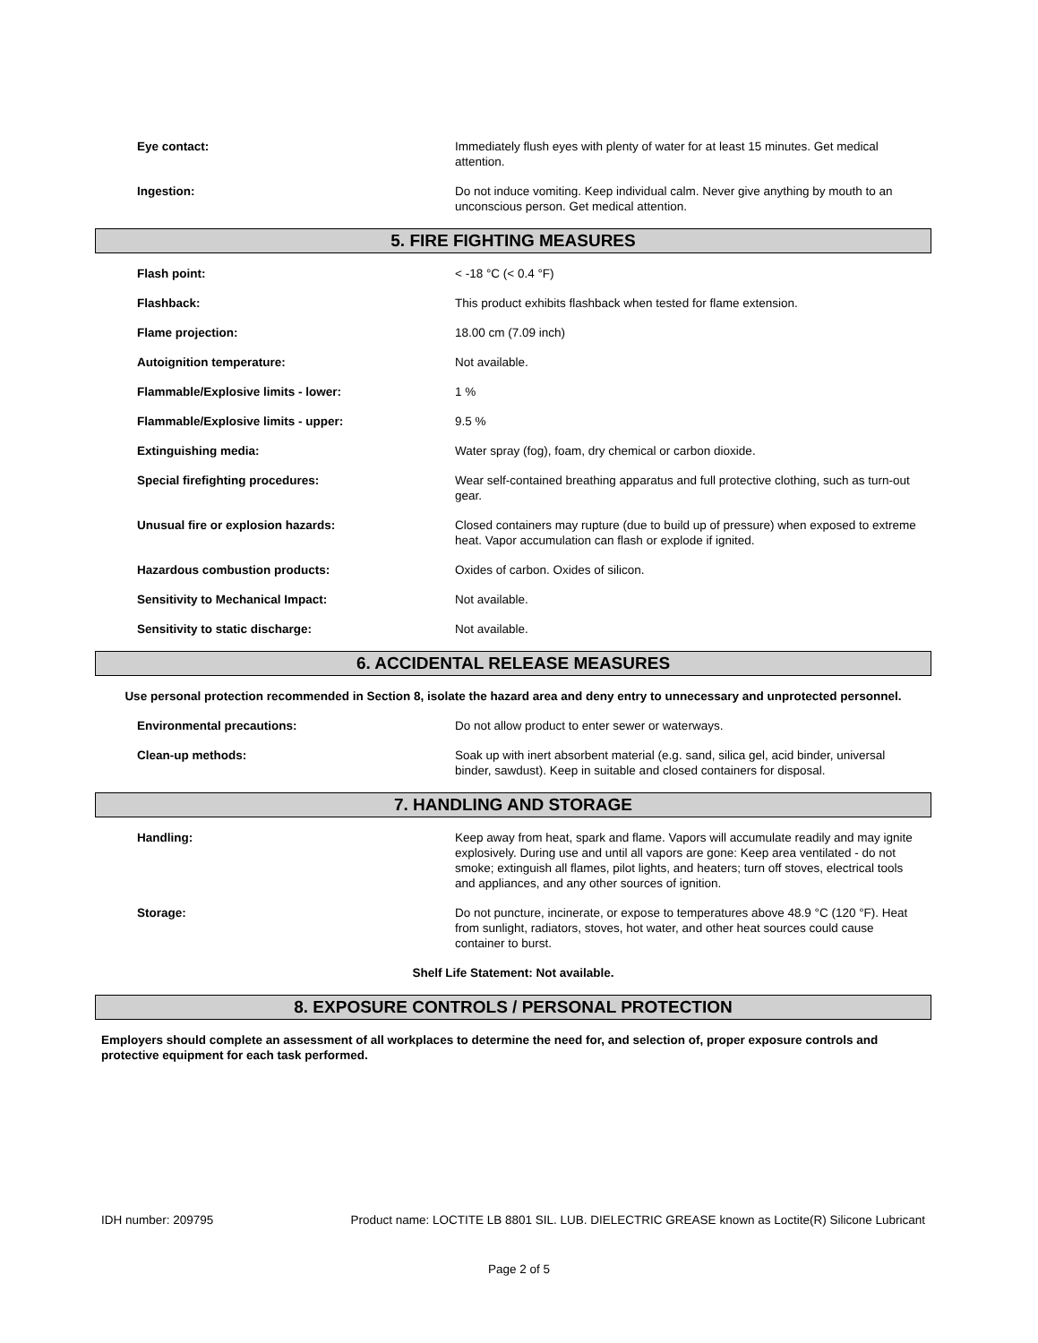Eye contact: Immediately flush eyes with plenty of water for at least 15 minutes. Get medical attention.
Ingestion: Do not induce vomiting. Keep individual calm. Never give anything by mouth to an unconscious person. Get medical attention.
5. FIRE FIGHTING MEASURES
Flash point: < -18 °C (< 0.4 °F)
Flashback: This product exhibits flashback when tested for flame extension.
Flame projection: 18.00 cm (7.09 inch)
Autoignition temperature: Not available.
Flammable/Explosive limits - lower: 1 %
Flammable/Explosive limits - upper: 9.5 %
Extinguishing media: Water spray (fog), foam, dry chemical or carbon dioxide.
Special firefighting procedures: Wear self-contained breathing apparatus and full protective clothing, such as turn-out gear.
Unusual fire or explosion hazards: Closed containers may rupture (due to build up of pressure) when exposed to extreme heat. Vapor accumulation can flash or explode if ignited.
Hazardous combustion products: Oxides of carbon. Oxides of silicon.
Sensitivity to Mechanical Impact: Not available.
Sensitivity to static discharge: Not available.
6. ACCIDENTAL RELEASE MEASURES
Use personal protection recommended in Section 8, isolate the hazard area and deny entry to unnecessary and unprotected personnel.
Environmental precautions: Do not allow product to enter sewer or waterways.
Clean-up methods: Soak up with inert absorbent material (e.g. sand, silica gel, acid binder, universal binder, sawdust). Keep in suitable and closed containers for disposal.
7. HANDLING AND STORAGE
Handling: Keep away from heat, spark and flame. Vapors will accumulate readily and may ignite explosively. During use and until all vapors are gone: Keep area ventilated - do not smoke; extinguish all flames, pilot lights, and heaters; turn off stoves, electrical tools and appliances, and any other sources of ignition.
Storage: Do not puncture, incinerate, or expose to temperatures above 48.9 °C (120 °F). Heat from sunlight, radiators, stoves, hot water, and other heat sources could cause container to burst.
Shelf Life Statement: Not available.
8. EXPOSURE CONTROLS / PERSONAL PROTECTION
Employers should complete an assessment of all workplaces to determine the need for, and selection of, proper exposure controls and protective equipment for each task performed.
IDH number: 209795 Product name: LOCTITE LB 8801 SIL. LUB. DIELECTRIC GREASE known as Loctite(R) Silicone Lubricant
Page 2 of 5